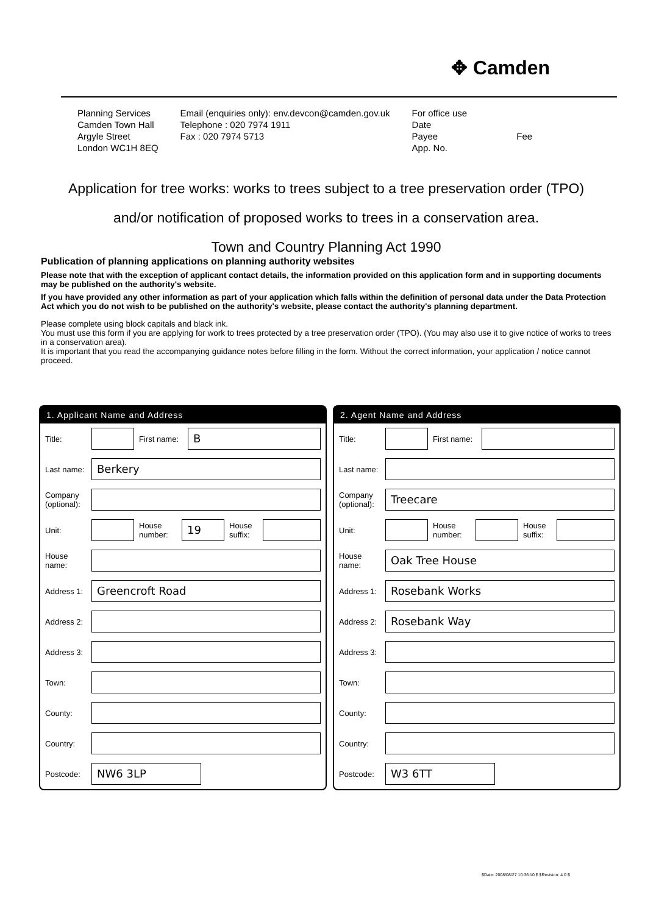✥ Camden
Planning Services
Camden Town Hall
Argyle Street
London WC1H 8EQ
Email (enquiries only): env.devcon@camden.gov.uk
Telephone : 020 7974 1911
Fax : 020 7974 5713
For office use
Date
Payee Fee
App. No.
Application for tree works: works to trees subject to a tree preservation order (TPO)
and/or notification of proposed works to trees in a conservation area.
Town and Country Planning Act 1990
Publication of planning applications on planning authority websites
Please note that with the exception of applicant contact details, the information provided on this application form and in supporting documents may be published on the authority's website.
If you have provided any other information as part of your application which falls within the definition of personal data under the Data Protection Act which you do not wish to be published on the authority's website, please contact the authority's planning department.
Please complete using block capitals and black ink.
You must use this form if you are applying for work to trees protected by a tree preservation order (TPO). (You may also use it to give notice of works to trees in a conservation area).
It is important that you read the accompanying guidance notes before filling in the form. Without the correct information, your application / notice cannot proceed.
1. Applicant Name and Address
Title: First name: B
Last name: Berkery
Company (optional):
Unit: House number: 19 House suffix:
House name:
Address 1: Greencroft Road
Address 2:
Address 3:
Town:
County:
Country:
Postcode: NW6 3LP
2. Agent Name and Address
Title: First name:
Last name:
Company (optional): Treecare
Unit: House number: House suffix:
House name: Oak Tree House
Address 1: Rosebank Works
Address 2: Rosebank Way
Address 3:
Town:
County:
Country:
Postcode: W3 6TT
$Date: 2008/08/27 10:36:10 $ $Revision: 4.0 $